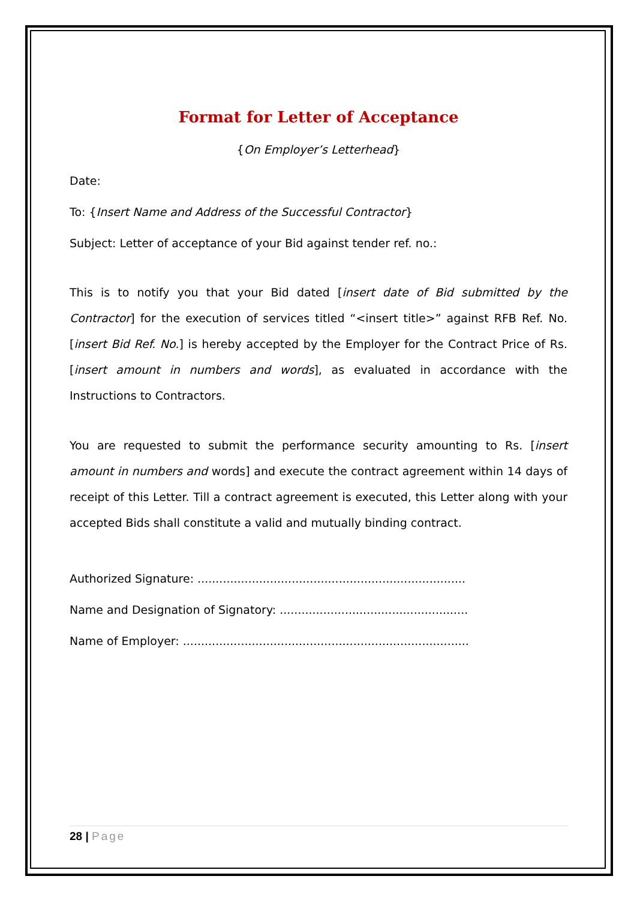Format for Letter of Acceptance
{On Employer’s Letterhead}
Date:
To: {Insert Name and Address of the Successful Contractor}
Subject: Letter of acceptance of your Bid against tender ref. no.:
This is to notify you that your Bid dated [insert date of Bid submitted by the Contractor] for the execution of services titled “<insert title>” against RFB Ref. No. [insert Bid Ref. No.] is hereby accepted by the Employer for the Contract Price of Rs. [insert amount in numbers and words], as evaluated in accordance with the Instructions to Contractors.
You are requested to submit the performance security amounting to Rs. [insert amount in numbers and words] and execute the contract agreement within 14 days of receipt of this Letter. Till a contract agreement is executed, this Letter along with your accepted Bids shall constitute a valid and mutually binding contract.
Authorized Signature: ..........................................................................
Name and Designation of Signatory: ....................................................
Name of Employer: ...............................................................................
28 | Page